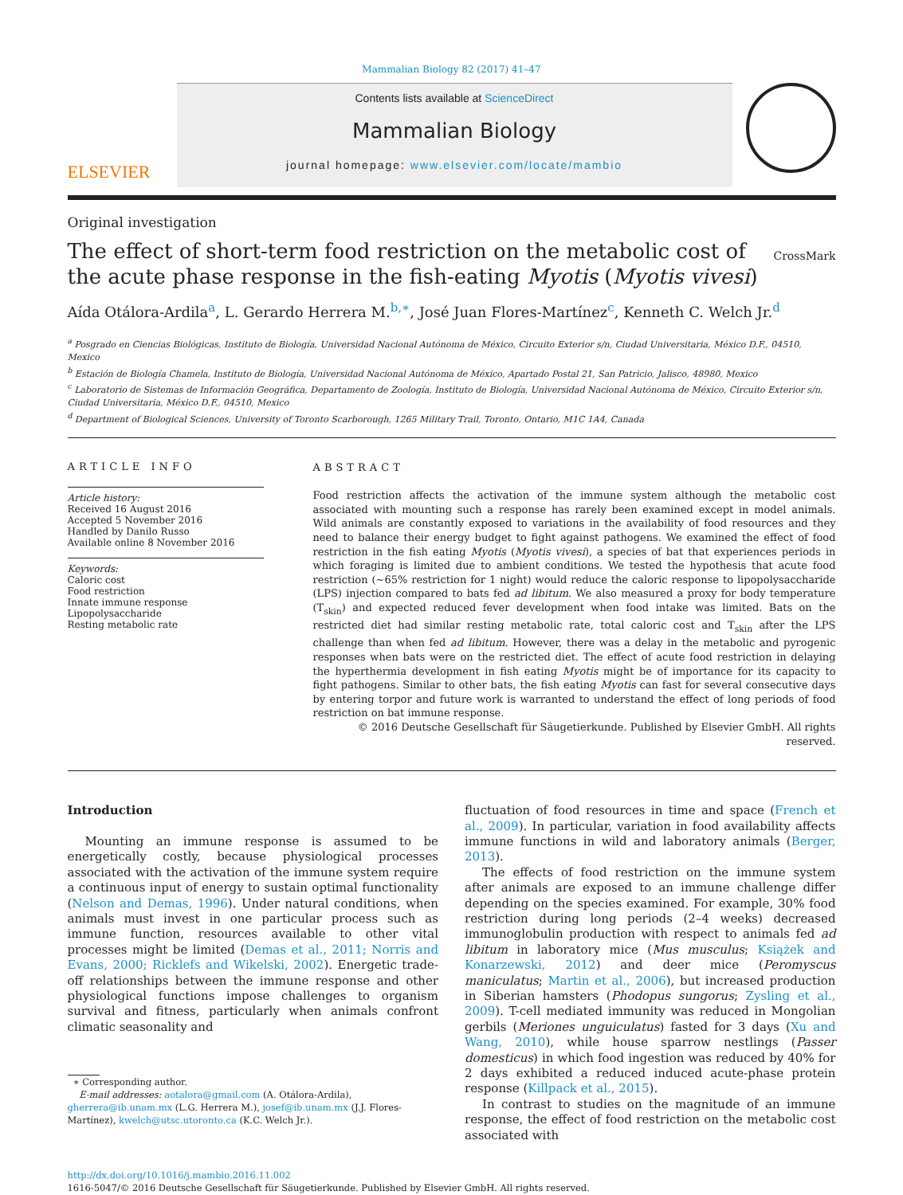Mammalian Biology 82 (2017) 41–47
ELSEVIER
Contents lists available at ScienceDirect
Mammalian Biology
journal homepage: www.elsevier.com/locate/mambio
Original investigation
The effect of short-term food restriction on the metabolic cost of the acute phase response in the fish-eating Myotis (Myotis vivesi)
CrossMark
Aída Otálora-Ardila<sup>a</sup>, L. Gerardo Herrera M.<sup>b,∗</sup>, José Juan Flores-Martínez<sup>c</sup>, Kenneth C. Welch Jr.<sup>d</sup>
<sup>a</sup> Posgrado en Ciencias Biológicas, Instituto de Biología, Universidad Nacional Autónoma de México, Circuito Exterior s/n, Ciudad Universitaria, México D.F., 04510, Mexico
<sup>b</sup> Estación de Biología Chamela, Instituto de Biología, Universidad Nacional Autónoma de México, Apartado Postal 21, San Patricio, Jalisco, 48980, Mexico
<sup>c</sup> Laboratorio de Sistemas de Información Geográfica, Departamento de Zoología, Instituto de Biología, Universidad Nacional Autónoma de México, Circuito Exterior s/n, Ciudad Universitaria, México D.F., 04510, Mexico
<sup>d</sup> Department of Biological Sciences, University of Toronto Scarborough, 1265 Military Trail, Toronto, Ontario, M1C 1A4, Canada
ARTICLE INFO
Article history:
Received 16 August 2016
Accepted 5 November 2016
Handled by Danilo Russo
Available online 8 November 2016
Keywords:
Caloric cost
Food restriction
Innate immune response
Lipopolysaccharide
Resting metabolic rate
ABSTRACT
Food restriction affects the activation of the immune system although the metabolic cost associated with mounting such a response has rarely been examined except in model animals. Wild animals are constantly exposed to variations in the availability of food resources and they need to balance their energy budget to fight against pathogens. We examined the effect of food restriction in the fish eating Myotis (Myotis vivesi), a species of bat that experiences periods in which foraging is limited due to ambient conditions. We tested the hypothesis that acute food restriction (∼65% restriction for 1 night) would reduce the caloric response to lipopolysaccharide (LPS) injection compared to bats fed ad libitum. We also measured a proxy for body temperature (T<sub>skin</sub>) and expected reduced fever development when food intake was limited. Bats on the restricted diet had similar resting metabolic rate, total caloric cost and T<sub>skin</sub> after the LPS challenge than when fed ad libitum. However, there was a delay in the metabolic and pyrogenic responses when bats were on the restricted diet. The effect of acute food restriction in delaying the hyperthermia development in fish eating Myotis might be of importance for its capacity to fight pathogens. Similar to other bats, the fish eating Myotis can fast for several consecutive days by entering torpor and future work is warranted to understand the effect of long periods of food restriction on bat immune response.
© 2016 Deutsche Gesellschaft für Säugetierkunde. Published by Elsevier GmbH. All rights reserved.
Introduction
Mounting an immune response is assumed to be energetically costly, because physiological processes associated with the activation of the immune system require a continuous input of energy to sustain optimal functionality (Nelson and Demas, 1996). Under natural conditions, when animals must invest in one particular process such as immune function, resources available to other vital processes might be limited (Demas et al., 2011; Norris and Evans, 2000; Ricklefs and Wikelski, 2002). Energetic trade-off relationships between the immune response and other physiological functions impose challenges to organism survival and fitness, particularly when animals confront climatic seasonality and
∗ Corresponding author.
E-mail addresses: aotalora@gmail.com (A. Otálora-Ardila), gherrera@ib.unam.mx (L.G. Herrera M.), josef@ib.unam.mx (J.J. Flores-Martínez), kwelch@utsc.utoronto.ca (K.C. Welch Jr.).
fluctuation of food resources in time and space (French et al., 2009). In particular, variation in food availability affects immune functions in wild and laboratory animals (Berger, 2013).
The effects of food restriction on the immune system after animals are exposed to an immune challenge differ depending on the species examined. For example, 30% food restriction during long periods (2–4 weeks) decreased immunoglobulin production with respect to animals fed ad libitum in laboratory mice (Mus musculus; Książek and Konarzewski, 2012) and deer mice (Peromyscus maniculatus; Martin et al., 2006), but increased production in Siberian hamsters (Phodopus sungorus; Zysling et al., 2009). T-cell mediated immunity was reduced in Mongolian gerbils (Meriones unguiculatus) fasted for 3 days (Xu and Wang, 2010), while house sparrow nestlings (Passer domesticus) in which food ingestion was reduced by 40% for 2 days exhibited a reduced induced acute-phase protein response (Killpack et al., 2015).
In contrast to studies on the magnitude of an immune response, the effect of food restriction on the metabolic cost associated with
http://dx.doi.org/10.1016/j.mambio.2016.11.002
1616-5047/© 2016 Deutsche Gesellschaft für Säugetierkunde. Published by Elsevier GmbH. All rights reserved.